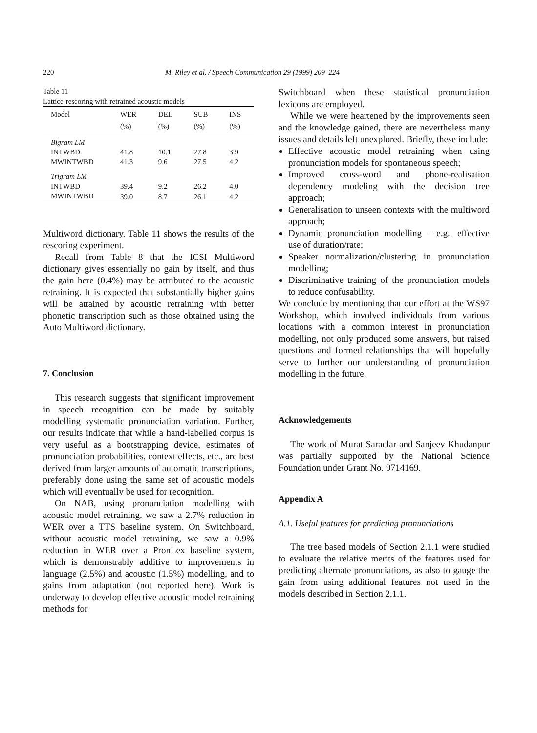220 M. Riley et al. / Speech Communication 29 (1999) 209–224
Table 11
Lattice-rescoring with retrained acoustic models
| Model | WER (%) | DEL (%) | SUB (%) | INS (%) |
| --- | --- | --- | --- | --- |
| Bigram LM | | | | |
| INTWBD | 41.8 | 10.1 | 27.8 | 3.9 |
| MWINTWBD | 41.3 | 9.6 | 27.5 | 4.2 |
| Trigram LM | | | | |
| INTWBD | 39.4 | 9.2 | 26.2 | 4.0 |
| MWINTWBD | 39.0 | 8.7 | 26.1 | 4.2 |
Multiword dictionary. Table 11 shows the results of the rescoring experiment.
Recall from Table 8 that the ICSI Multiword dictionary gives essentially no gain by itself, and thus the gain here (0.4%) may be attributed to the acoustic retraining. It is expected that substantially higher gains will be attained by acoustic retraining with better phonetic transcription such as those obtained using the Auto Multiword dictionary.
7. Conclusion
This research suggests that significant improvement in speech recognition can be made by suitably modelling systematic pronunciation variation. Further, our results indicate that while a hand-labelled corpus is very useful as a bootstrapping device, estimates of pronunciation probabilities, context effects, etc., are best derived from larger amounts of automatic transcriptions, preferably done using the same set of acoustic models which will eventually be used for recognition.
On NAB, using pronunciation modelling with acoustic model retraining, we saw a 2.7% reduction in WER over a TTS baseline system. On Switchboard, without acoustic model retraining, we saw a 0.9% reduction in WER over a PronLex baseline system, which is demonstrably additive to improvements in language (2.5%) and acoustic (1.5%) modelling, and to gains from adaptation (not reported here). Work is underway to develop effective acoustic model retraining methods for
Switchboard when these statistical pronunciation lexicons are employed.
While we were heartened by the improvements seen and the knowledge gained, there are nevertheless many issues and details left unexplored. Briefly, these include:
Effective acoustic model retraining when using pronunciation models for spontaneous speech;
Improved cross-word and phone-realisation dependency modeling with the decision tree approach;
Generalisation to unseen contexts with the multiword approach;
Dynamic pronunciation modelling – e.g., effective use of duration/rate;
Speaker normalization/clustering in pronunciation modelling;
Discriminative training of the pronunciation models to reduce confusability.
We conclude by mentioning that our effort at the WS97 Workshop, which involved individuals from various locations with a common interest in pronunciation modelling, not only produced some answers, but raised questions and formed relationships that will hopefully serve to further our understanding of pronunciation modelling in the future.
Acknowledgements
The work of Murat Saraclar and Sanjeev Khudanpur was partially supported by the National Science Foundation under Grant No. 9714169.
Appendix A
A.1. Useful features for predicting pronunciations
The tree based models of Section 2.1.1 were studied to evaluate the relative merits of the features used for predicting alternate pronunciations, as also to gauge the gain from using additional features not used in the models described in Section 2.1.1.